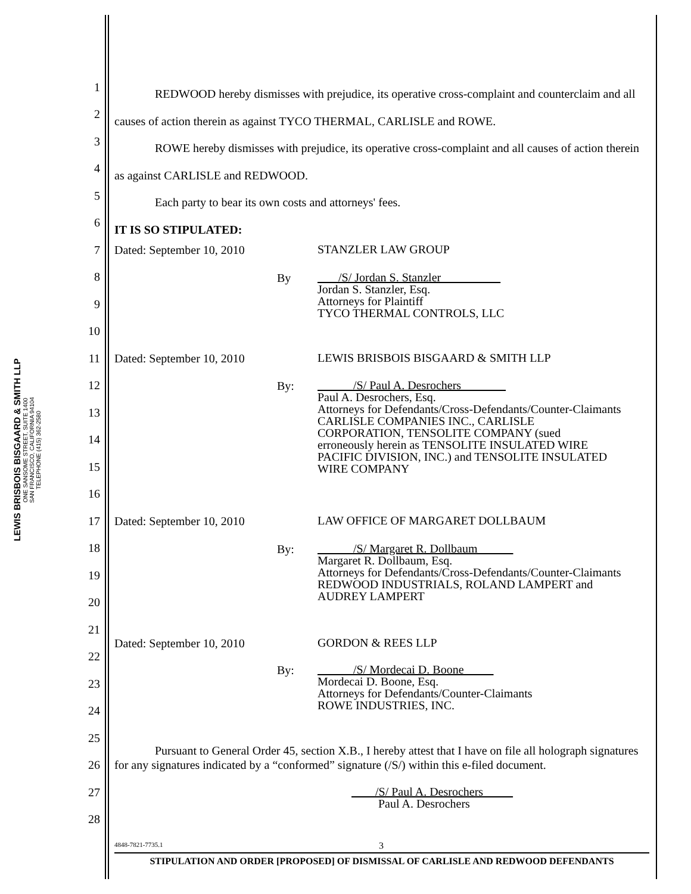LEWIS BRISBOIS BISGAARD & SMITH LLP
ONE SANSOME STREET, SUITE 1400
SAN FRANCISCO, CALIFORNIA 94104
TELEPHONE (415) 362-2580
1
2
3
4
5
6
7
8
9
10
11
12
13
14
15
16
17
18
19
20
21
22
23
24
25
26
27
28
REDWOOD hereby dismisses with prejudice, its operative cross-complaint and counterclaim and all causes of action therein as against TYCO THERMAL, CARLISLE and ROWE.
ROWE hereby dismisses with prejudice, its operative cross-complaint and all causes of action therein as against CARLISLE and REDWOOD.
Each party to bear its own costs and attorneys' fees.
IT IS SO STIPULATED:
Dated: September 10, 2010 STANZLER LAW GROUP
By
/S/ Jordan S. Stanzler
Jordan S. Stanzler, Esq.
Attorneys for Plaintiff
TYCO THERMAL CONTROLS, LLC
Dated: September 10, 2010
LEWIS BRISBOIS BISGAARD & SMITH LLP
By:
/S/ Paul A. Desrochers
Paul A. Desrochers, Esq.
Attorneys for Defendants/Cross-Defendants/Counter-Claimants
CARLISLE COMPANIES INC., CARLISLE
CORPORATION, TENSOLITE COMPANY (sued
erroneously herein as TENSOLITE INSULATED WIRE
PACIFIC DIVISION, INC.) and TENSOLITE INSULATED
WIRE COMPANY
Dated: September 10, 2010
LAW OFFICE OF MARGARET DOLLBAUM
By:
/S/ Margaret R. Dollbaum
Margaret R. Dollbaum, Esq.
Attorneys for Defendants/Cross-Defendants/Counter-Claimants
REDWOOD INDUSTRIALS, ROLAND LAMPERT and
AUDREY LAMPERT
Dated: September 10, 2010 GORDON & REES LLP
By:
/S/ Mordecai D. Boone
Mordecai D. Boone, Esq.
Attorneys for Defendants/Counter-Claimants
ROWE INDUSTRIES, INC.
Pursuant to General Order 45, section X.B., I hereby attest that I have on file all holograph signatures for any signatures indicated by a “conformed” signature (/S/) within this e-filed document.
/S/ Paul A. Desrochers
Paul A. Desrochers
4848-7821-7735.1 3
STIPULATION AND ORDER [PROPOSED] OF DISMISSAL OF CARLISLE AND REDWOOD DEFENDANTS